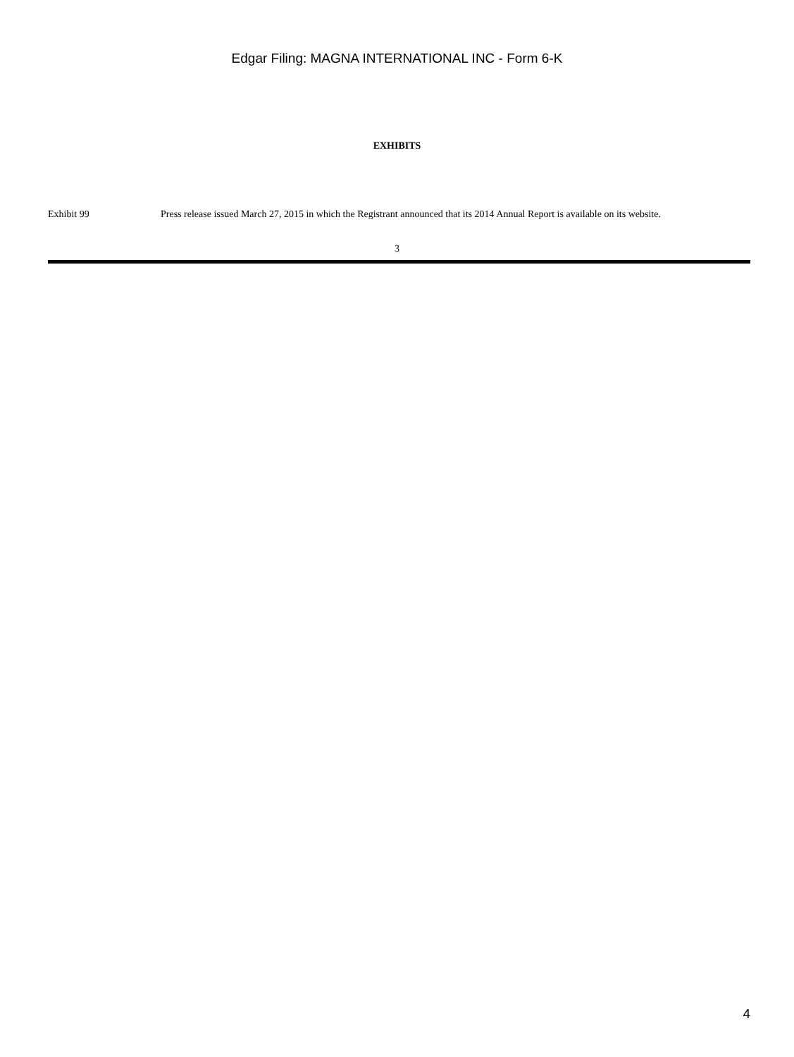Edgar Filing: MAGNA INTERNATIONAL INC - Form 6-K
EXHIBITS
Exhibit 99 Press release issued March 27, 2015 in which the Registrant announced that its 2014 Annual Report is available on its website.
3
4